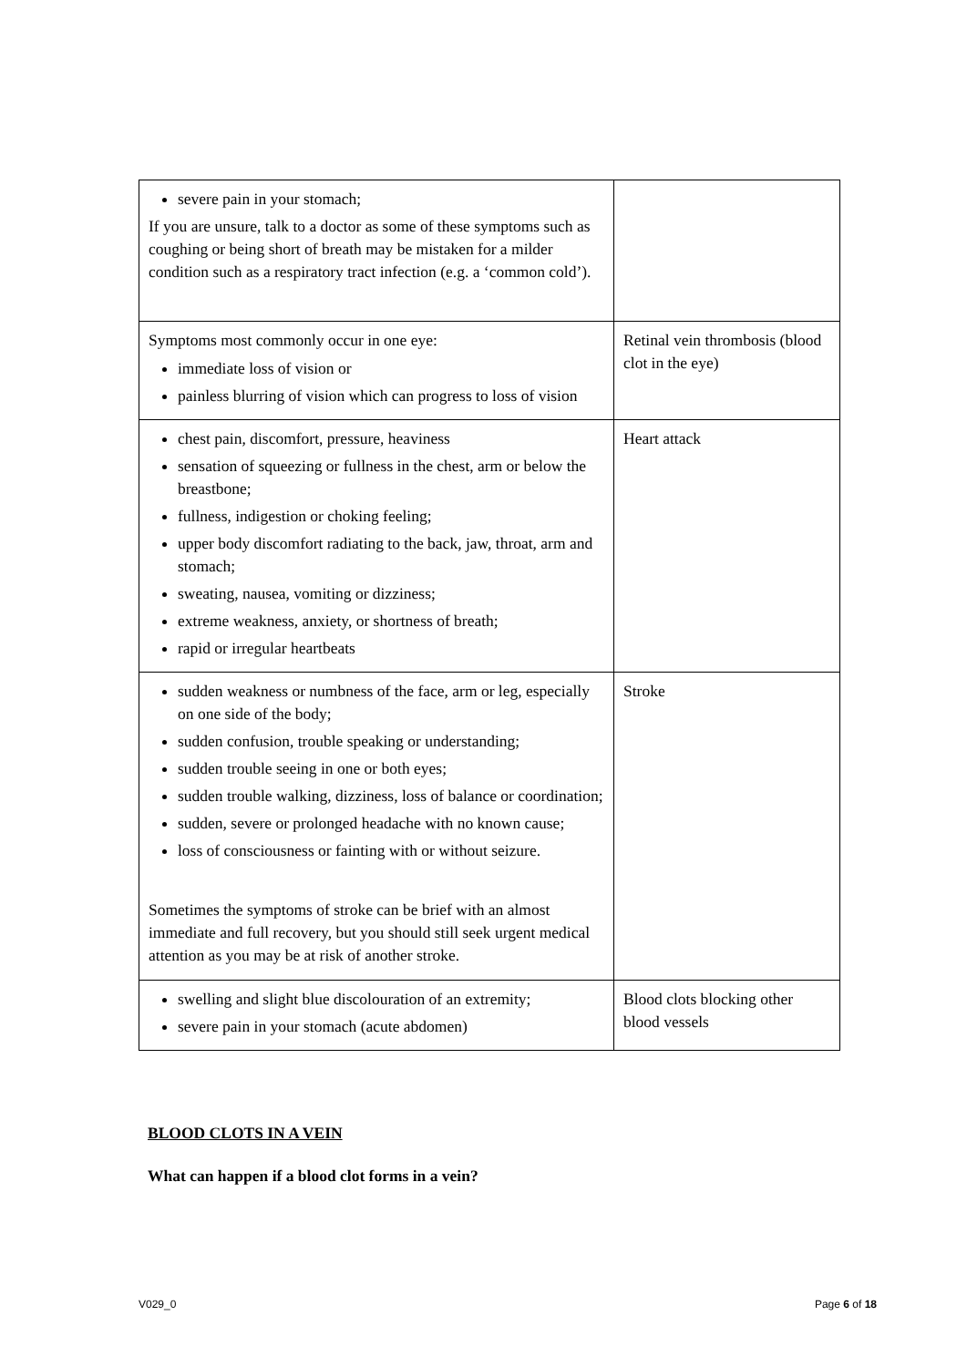| severe pain in your stomach; If you are unsure, talk to a doctor as some of these symptoms such as coughing or being short of breath may be mistaken for a milder condition such as a respiratory tract infection (e.g. a ‘common cold’). | |
| Symptoms most commonly occur in one eye: immediate loss of vision or painless blurring of vision which can progress to loss of vision | Retinal vein thrombosis (blood clot in the eye) |
| chest pain, discomfort, pressure, heaviness sensation of squeezing or fullness in the chest, arm or below the breastbone; fullness, indigestion or choking feeling; upper body discomfort radiating to the back, jaw, throat, arm and stomach; sweating, nausea, vomiting or dizziness; extreme weakness, anxiety, or shortness of breath; rapid or irregular heartbeats | Heart attack |
| sudden weakness or numbness of the face, arm or leg, especially on one side of the body; sudden confusion, trouble speaking or understanding; sudden trouble seeing in one or both eyes; sudden trouble walking, dizziness, loss of balance or coordination; sudden, severe or prolonged headache with no known cause; loss of consciousness or fainting with or without seizure. Sometimes the symptoms of stroke can be brief with an almost immediate and full recovery, but you should still seek urgent medical attention as you may be at risk of another stroke. | Stroke |
| swelling and slight blue discolouration of an extremity; severe pain in your stomach (acute abdomen) | Blood clots blocking other blood vessels |
BLOOD CLOTS IN A VEIN
What can happen if a blood clot forms in a vein?
V029_0 Page 6 of 18